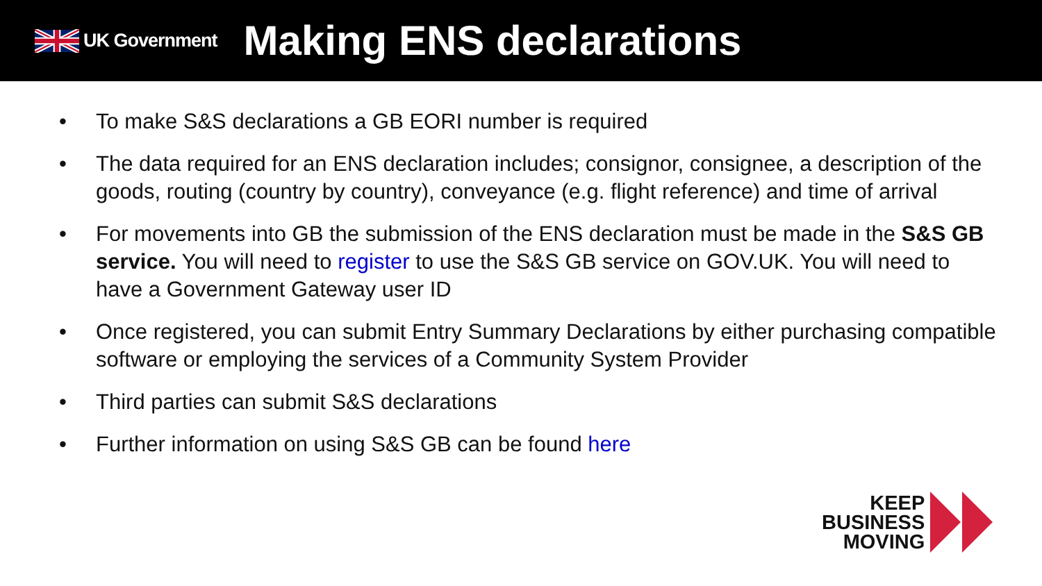UK Government
Making ENS declarations
• To make S&S declarations a GB EORI number is required
• The data required for an ENS declaration includes; consignor, consignee, a description of the goods, routing (country by country), conveyance (e.g. flight reference) and time of arrival
• For movements into GB the submission of the ENS declaration must be made in the S&S GB service. You will need to register to use the S&S GB service on GOV.UK. You will need to have a Government Gateway user ID
• Once registered, you can submit Entry Summary Declarations by either purchasing compatible software or employing the services of a Community System Provider
• Third parties can submit S&S declarations
• Further information on using S&S GB can be found here
KEEP
BUSINESS
MOVING